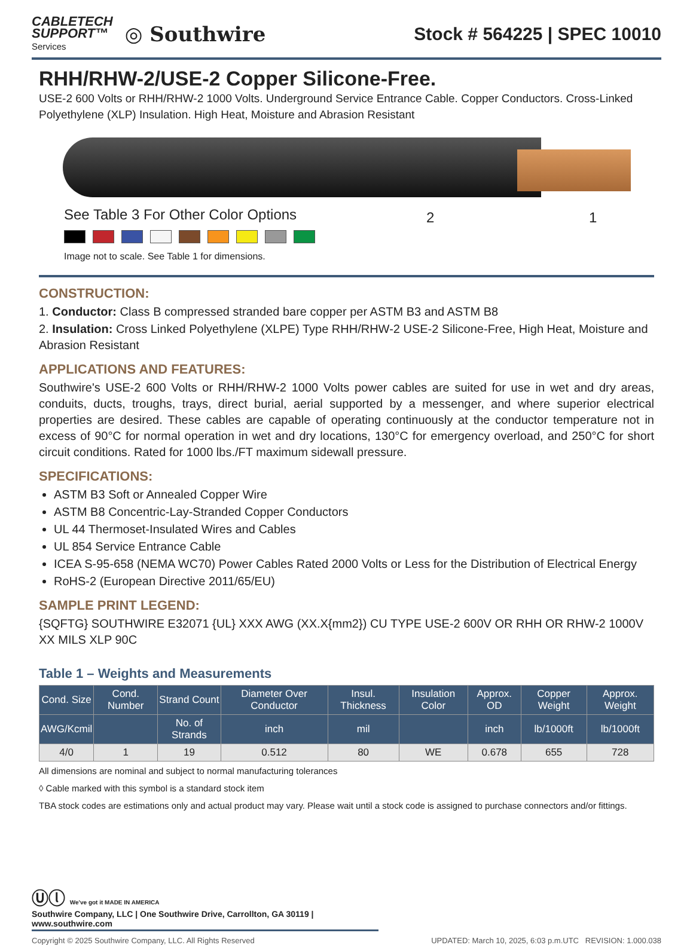CABLETECH
SUPPORT™
Services
◎ Southwire
Stock # 564225 | SPEC 10010
RHH/RHW-2/USE-2 Copper Silicone-Free.
USE-2 600 Volts or RHH/RHW-2 1000 Volts. Underground Service Entrance Cable. Copper Conductors. Cross-Linked Polyethylene (XLP) Insulation. High Heat, Moisture and Abrasion Resistant
See Table 3 For Other Color Options
Image not to scale. See Table 1 for dimensions.
2 1
CONSTRUCTION:
1. Conductor: Class B compressed stranded bare copper per ASTM B3 and ASTM B8
2. Insulation: Cross Linked Polyethylene (XLPE) Type RHH/RHW-2 USE-2 Silicone-Free, High Heat, Moisture and Abrasion Resistant
APPLICATIONS AND FEATURES:
Southwire's USE-2 600 Volts or RHH/RHW-2 1000 Volts power cables are suited for use in wet and dry areas, conduits, ducts, troughs, trays, direct burial, aerial supported by a messenger, and where superior electrical properties are desired. These cables are capable of operating continuously at the conductor temperature not in excess of 90°C for normal operation in wet and dry locations, 130°C for emergency overload, and 250°C for short circuit conditions. Rated for 1000 lbs./FT maximum sidewall pressure.
SPECIFICATIONS:
ASTM B3 Soft or Annealed Copper Wire
ASTM B8 Concentric-Lay-Stranded Copper Conductors
UL 44 Thermoset-Insulated Wires and Cables
UL 854 Service Entrance Cable
ICEA S-95-658 (NEMA WC70) Power Cables Rated 2000 Volts or Less for the Distribution of Electrical Energy
RoHS-2 (European Directive 2011/65/EU)
SAMPLE PRINT LEGEND:
{SQFTG} SOUTHWIRE E32071 {UL} XXX AWG (XX.X{mm2}) CU TYPE USE-2 600V OR RHH OR RHW-2 1000V XX MILS XLP 90C
Table 1 – Weights and Measurements
| Cond. Size | Cond. Number | Strand Count | Diameter Over Conductor | Insul. Thickness | Insulation Color | Approx. OD | Copper Weight | Approx. Weight |
| --- | --- | --- | --- | --- | --- | --- | --- | --- |
| AWG/Kcmil | | No. of Strands | inch | mil | | inch | lb/1000ft | lb/1000ft |
| 4/0 | 1 | 19 | 0.512 | 80 | WE | 0.678 | 655 | 728 |
All dimensions are nominal and subject to normal manufacturing tolerances
◊ Cable marked with this symbol is a standard stock item
TBA stock codes are estimations only and actual product may vary. Please wait until a stock code is assigned to purchase connectors and/or fittings.
Ⓤⓛ We've got it MADE IN AMERICA
Southwire Company, LLC | One Southwire Drive, Carrollton, GA 30119 | www.southwire.com
Copyright © 2025 Southwire Company, LLC. All Rights Reserved UPDATED: March 10, 2025, 6:03 p.m.UTC REVISION: 1.000.038